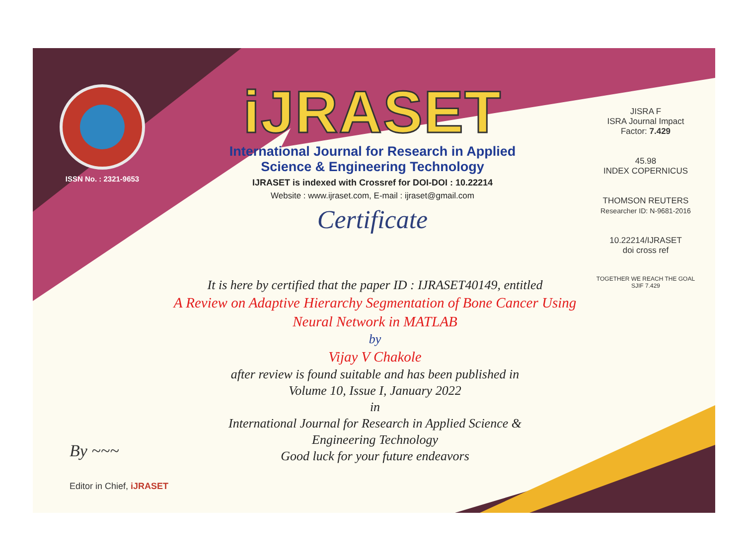ISSN No. : 2321-9653
iJRASET
International Journal for Research in Applied
Science & Engineering Technology
IJRASET is indexed with Crossref for DOI-DOI : 10.22214
Website : www.ijraset.com, E-mail : ijraset@gmail.com
Certificate
It is here by certified that the paper ID : IJRASET40149, entitled
A Review on Adaptive Hierarchy Segmentation of Bone Cancer Using
Neural Network in MATLAB
by
Vijay V Chakole
after review is found suitable and has been published in
Volume 10, Issue I, January 2022
in
International Journal for Research in Applied Science &
Engineering Technology
Good luck for your future endeavors
JISRA F
ISRA Journal Impact
Factor: 7.429
45.98
INDEX COPERNICUS
THOMSON REUTERS
Researcher ID: N-9681-2016
10.22214/IJRASET
doi cross ref
TOGETHER WE REACH THE GOAL
SJIF 7.429
By ~~~
Editor in Chief, iJRASET